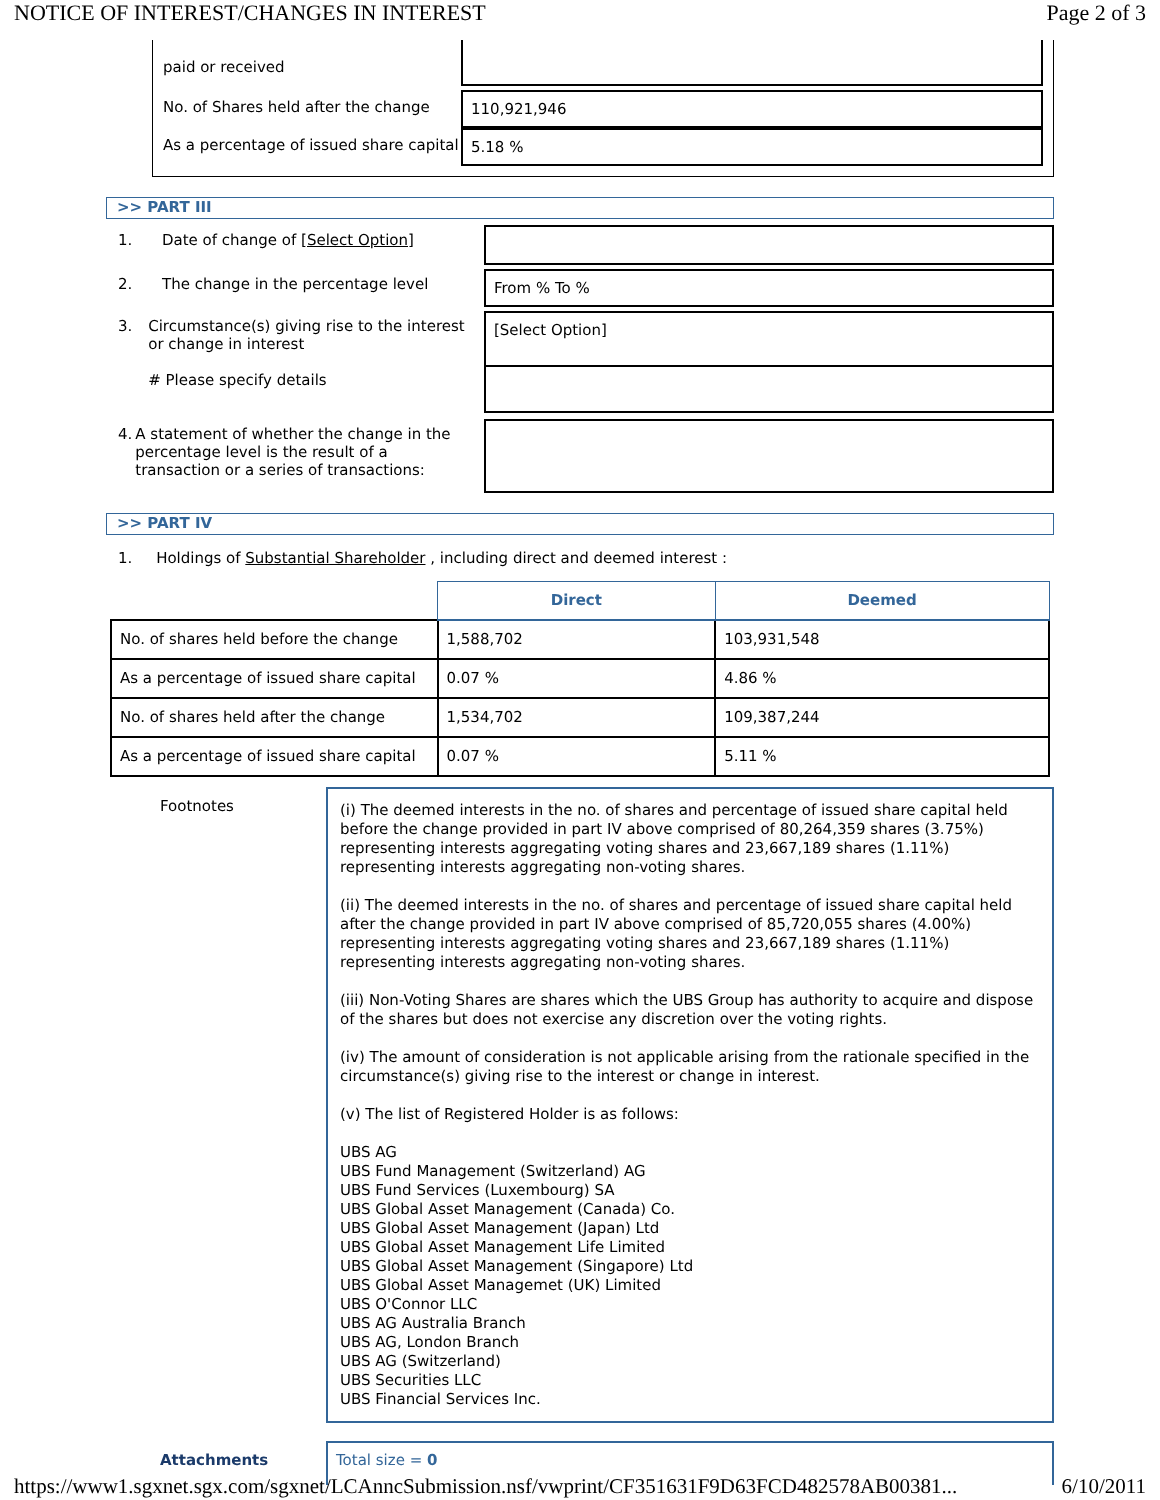NOTICE OF INTEREST/CHANGES IN INTEREST Page 2 of 3
paid or received
No. of Shares held after the change
110,921,946
As a percentage of issued share capital
5.18 %
>> PART III
1. Date of change of [Select Option]
2. The change in the percentage level From % To %
3. Circumstance(s) giving rise to the interest or change in interest
# Please specify details
[Select Option]
4. A statement of whether the change in the percentage level is the result of a transaction or a series of transactions:
>> PART IV
1. Holdings of Substantial Shareholder , including direct and deemed interest :
| | Direct | Deemed |
| No. of shares held before the change | 1,588,702 | 103,931,548 |
| As a percentage of issued share capital | 0.07 % | 4.86 % |
| No. of shares held after the change | 1,534,702 | 109,387,244 |
| As a percentage of issued share capital | 0.07 % | 5.11 % |
Footnotes
(i) The deemed interests in the no. of shares and percentage of issued share capital held before the change provided in part IV above comprised of 80,264,359 shares (3.75%) representing interests aggregating voting shares and 23,667,189 shares (1.11%) representing interests aggregating non-voting shares.
(ii) The deemed interests in the no. of shares and percentage of issued share capital held after the change provided in part IV above comprised of 85,720,055 shares (4.00%) representing interests aggregating voting shares and 23,667,189 shares (1.11%) representing interests aggregating non-voting shares.
(iii) Non-Voting Shares are shares which the UBS Group has authority to acquire and dispose of the shares but does not exercise any discretion over the voting rights.
(iv) The amount of consideration is not applicable arising from the rationale specified in the circumstance(s) giving rise to the interest or change in interest.
(v) The list of Registered Holder is as follows:
UBS AG
UBS Fund Management (Switzerland) AG
UBS Fund Services (Luxembourg) SA
UBS Global Asset Management (Canada) Co.
UBS Global Asset Management (Japan) Ltd
UBS Global Asset Management Life Limited
UBS Global Asset Management (Singapore) Ltd
UBS Global Asset Managemet (UK) Limited
UBS O'Connor LLC
UBS AG Australia Branch
UBS AG, London Branch
UBS AG (Switzerland)
UBS Securities LLC
UBS Financial Services Inc.
Attachments
Total size = 0
https://www1.sgxnet.sgx.com/sgxnet/LCAnncSubmission.nsf/vwprint/CF351631F9D63FCD482578AB00381... 6/10/2011